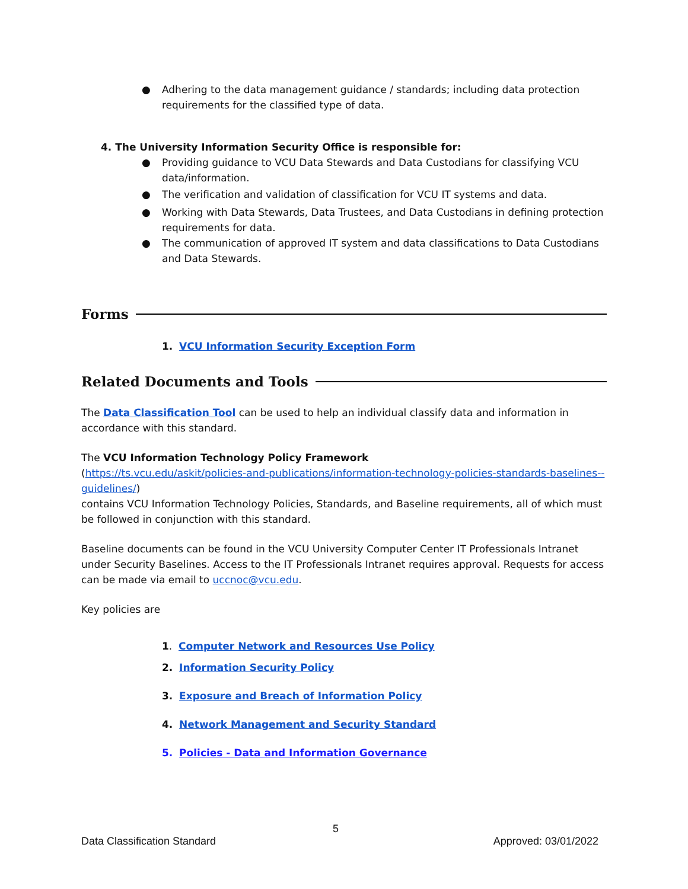● Adhering to the data management guidance / standards; including data protection requirements for the classified type of data.
4. The University Information Security Office is responsible for:
● Providing guidance to VCU Data Stewards and Data Custodians for classifying VCU data/information.
● The verification and validation of classification for VCU IT systems and data.
● Working with Data Stewards, Data Trustees, and Data Custodians in defining protection requirements for data.
● The communication of approved IT system and data classifications to Data Custodians and Data Stewards.
Forms
1. VCU Information Security Exception Form
Related Documents and Tools
The Data Classification Tool can be used to help an individual classify data and information in accordance with this standard.
The VCU Information Technology Policy Framework
(https://ts.vcu.edu/askit/policies-and-publications/information-technology-policies-standards-baselines--guidelines/)
contains VCU Information Technology Policies, Standards, and Baseline requirements, all of which must be followed in conjunction with this standard.
Baseline documents can be found in the VCU University Computer Center IT Professionals Intranet under Security Baselines. Access to the IT Professionals Intranet requires approval. Requests for access can be made via email to uccnoc@vcu.edu.
Key policies are
1. Computer Network and Resources Use Policy
2. Information Security Policy
3. Exposure and Breach of Information Policy
4. Network Management and Security Standard
5. Policies - Data and Information Governance
5
Data Classification Standard Approved: 03/01/2022